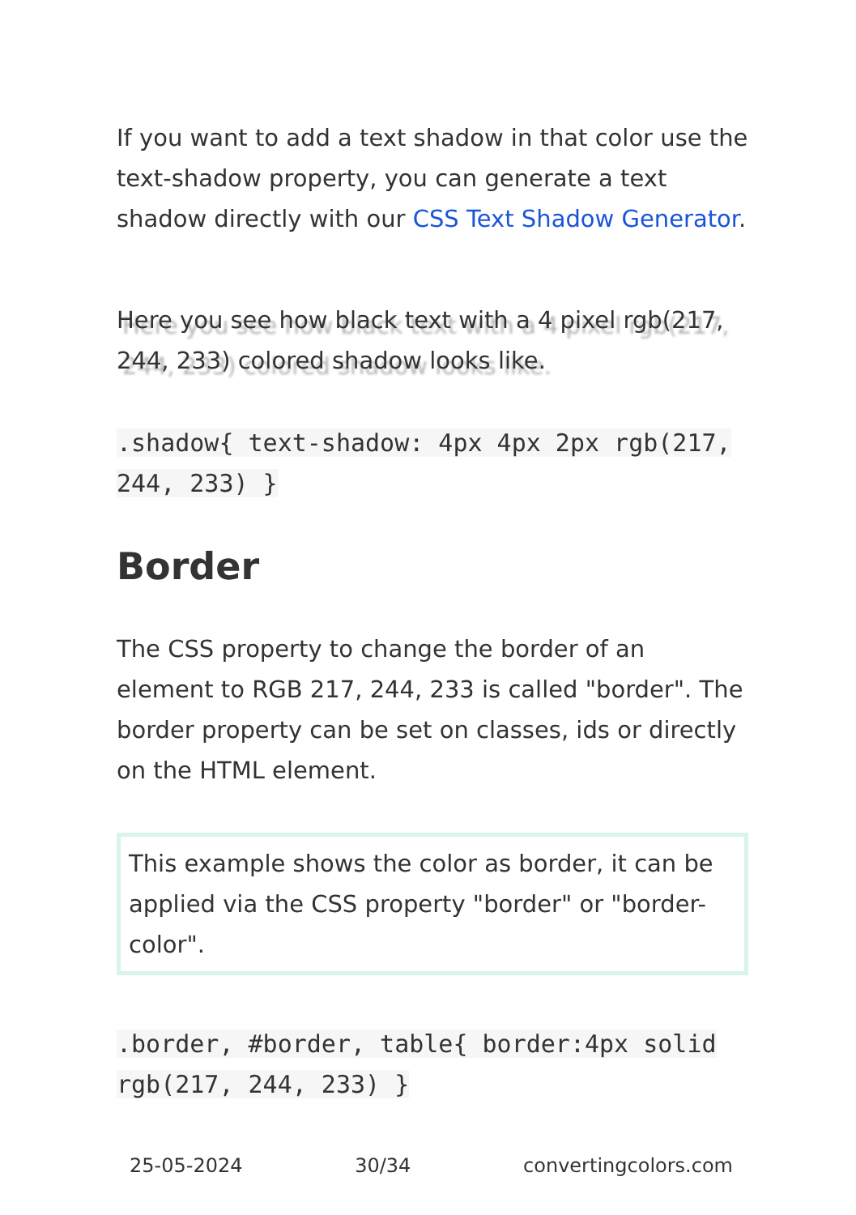If you want to add a text shadow in that color use the text-shadow property, you can generate a text shadow directly with our CSS Text Shadow Generator.
Here you see how black text with a 4 pixel rgb(217, 244, 233) colored shadow looks like.
.shadow{ text-shadow: 4px 4px 2px rgb(217, 244, 233) }
Border
The CSS property to change the border of an element to RGB 217, 244, 233 is called "border". The border property can be set on classes, ids or directly on the HTML element.
This example shows the color as border, it can be applied via the CSS property "border" or "border-color".
.border, #border, table{ border:4px solid rgb(217, 244, 233) }
25-05-2024 30/34 convertingcolors.com